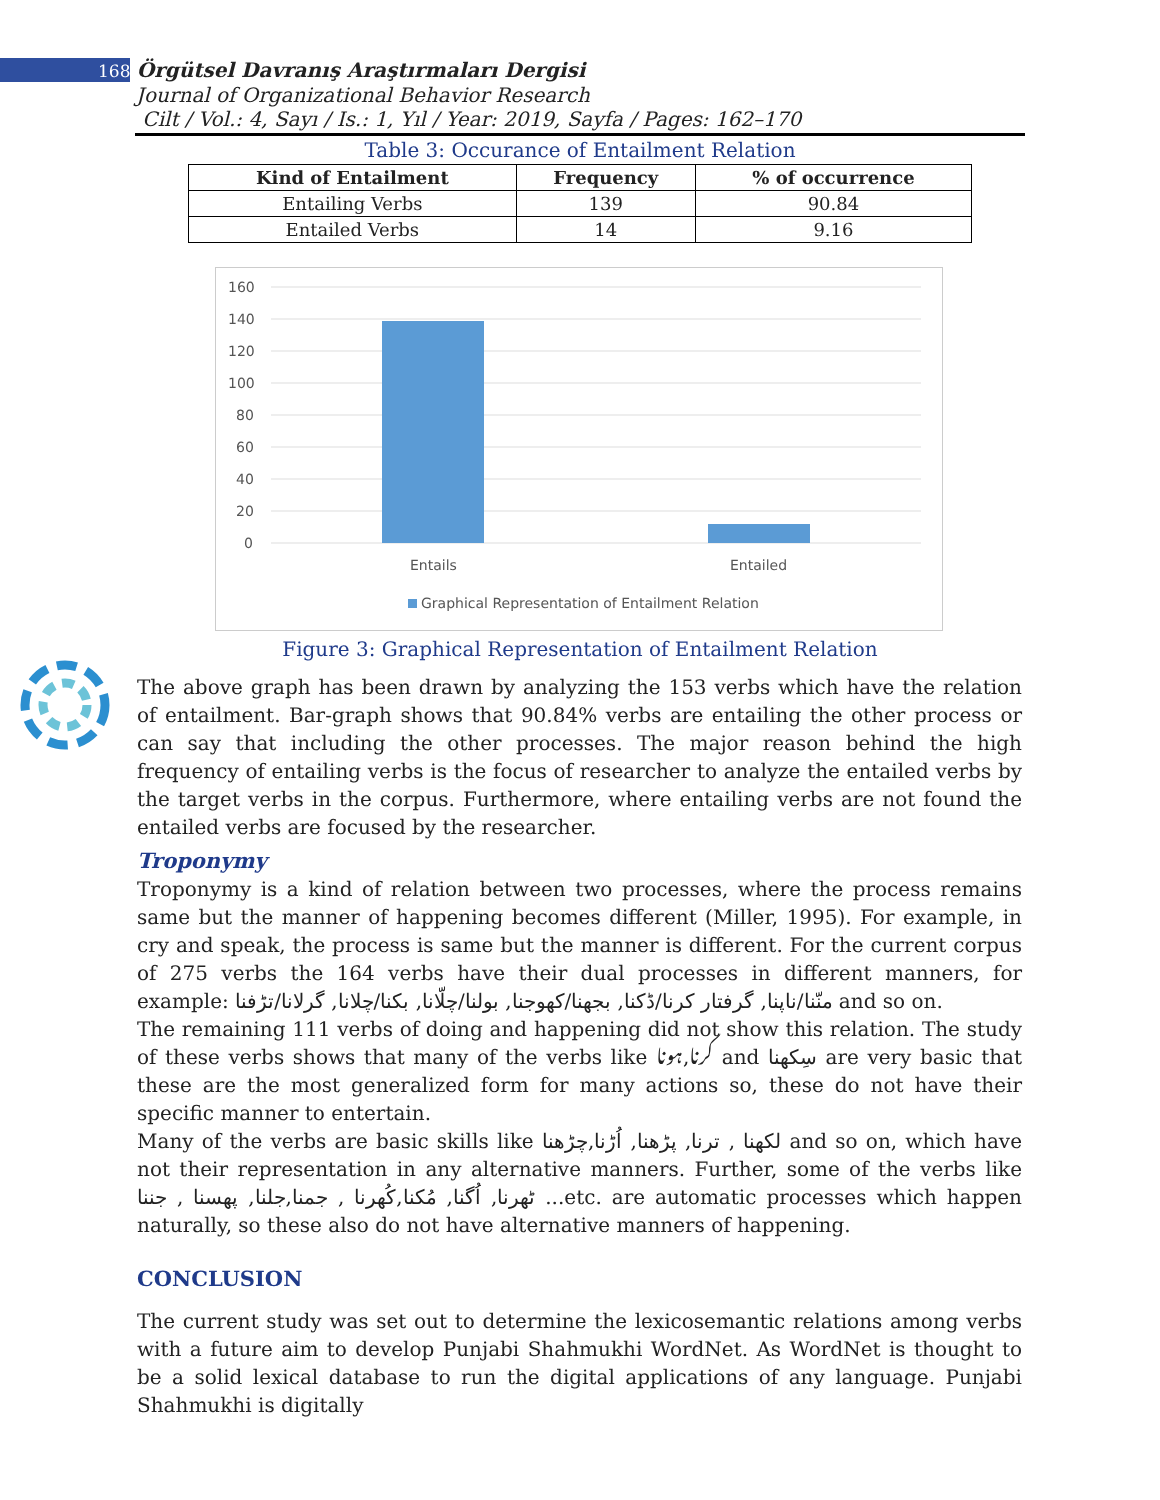168 Örgütsel Davranış Araştırmaları Dergisi
Journal of Organizational Behavior Research
Cilt / Vol.: 4, Sayı / Is.: 1, Yıl / Year: 2019, Sayfa / Pages: 162–170
Table 3: Occurance of Entailment Relation
| Kind of Entailment | Frequency | % of occurrence |
| --- | --- | --- |
| Entailing Verbs | 139 | 90.84 |
| Entailed Verbs | 14 | 9.16 |
160
140
120
100
80
60
40
20
0
Entails
Entailed
Graphical Representation of Entailment Relation
Figure 3: Graphical Representation of Entailment Relation
The above graph has been drawn by analyzing the 153 verbs which have the relation of entailment. Bar-graph shows that 90.84% verbs are entailing the other process or can say that including the other processes. The major reason behind the high frequency of entailing verbs is the focus of researcher to analyze the entailed verbs by the target verbs in the corpus. Furthermore, where entailing verbs are not found the entailed verbs are focused by the researcher.
Troponymy
Troponymy is a kind of relation between two processes, where the process remains same but the manner of happening becomes different (Miller, 1995). For example, in cry and speak, the process is same but the manner is different. For the current corpus of 275 verbs the 164 verbs have their dual processes in different manners, for example: منّنا/ناپنا, گرفتار کرنا/ڈکنا, بجھنا/کھوجنا, بولنا/چلّانا, بکنا/چلانا, گرلانا/تڑفنا and so on.
The remaining 111 verbs of doing and happening did not show this relation. The study of these verbs shows that many of the verbs like کرنا,ہونا and سِکھنا are very basic that these are the most generalized form for many actions so, these do not have their specific manner to entertain.
Many of the verbs are basic skills like لکھنا , ترنا, پڑھنا, اُڑنا,چڑھنا and so on, which have not their representation in any alternative manners. Further, some of the verbs like ٹھرنا, اُگنا, مُکنا,کُھرنا , جمنا,جلنا, پھسنا , جننا ...etc. are automatic processes which happen naturally, so these also do not have alternative manners of happening.
CONCLUSION
The current study was set out to determine the lexicosemantic relations among verbs with a future aim to develop Punjabi Shahmukhi WordNet. As WordNet is thought to be a solid lexical database to run the digital applications of any language. Punjabi Shahmukhi is digitally